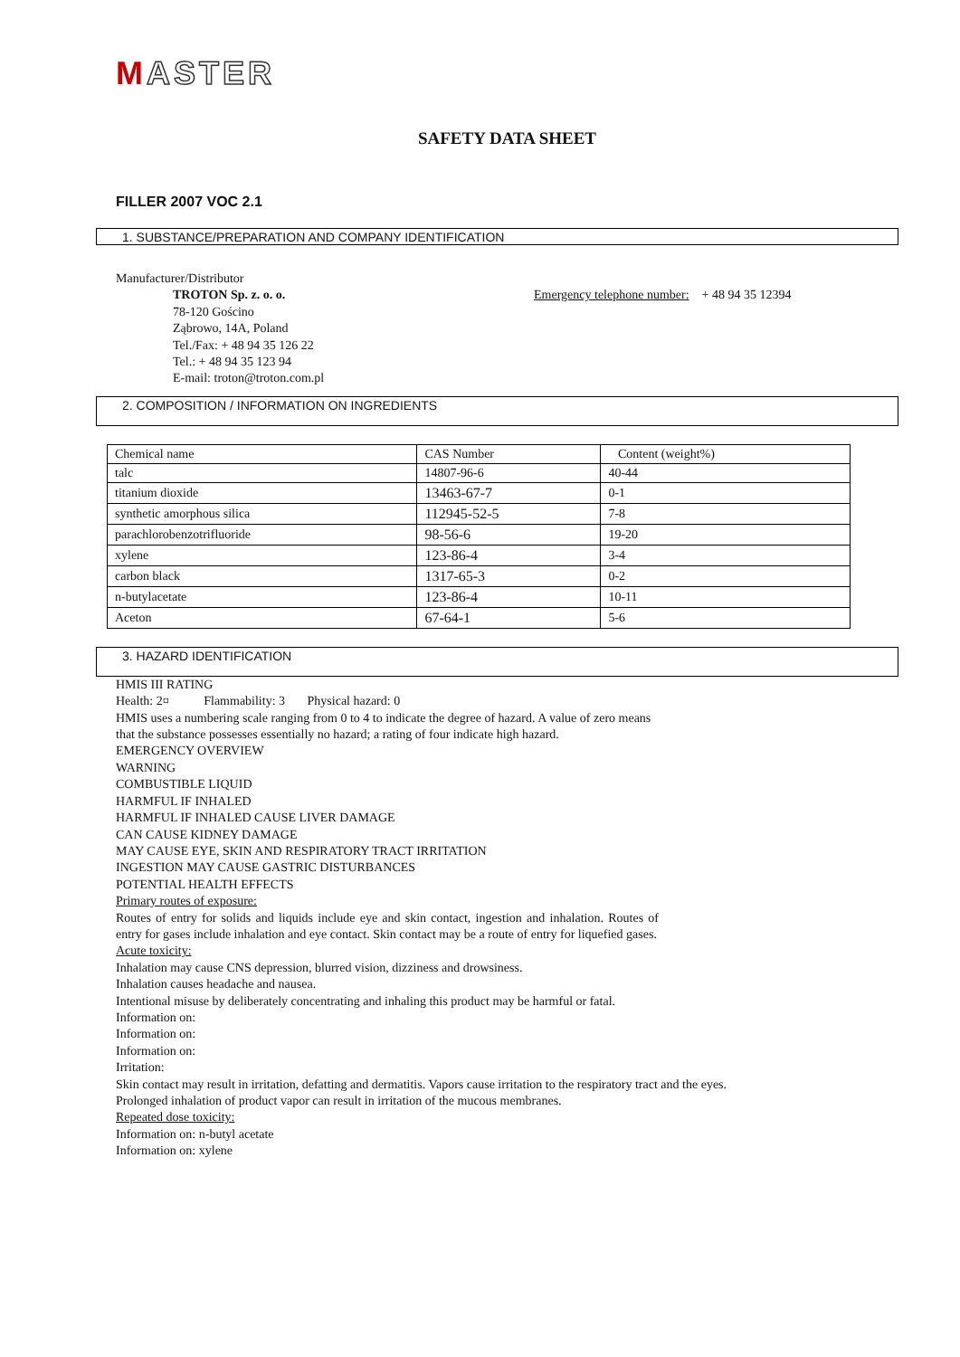MASTER
SAFETY DATA SHEET
FILLER 2007 VOC 2.1
1. SUBSTANCE/PREPARATION AND COMPANY IDENTIFICATION
Manufacturer/Distributor
TROTON Sp. z. o. o.
78-120 Gościno
Ząbrowo, 14A, Poland
Tel./Fax: + 48 94 35 126 22
Tel.: + 48 94 35 123 94
E-mail: troton@troton.com.pl
Emergency telephone number: + 48 94 35 12394
2. COMPOSITION / INFORMATION ON INGREDIENTS
| Chemical name | CAS Number | Content (weight%) |
| talc | 14807-96-6 | 40-44 |
| titanium dioxide | 13463-67-7 | 0-1 |
| synthetic amorphous silica | 112945-52-5 | 7-8 |
| parachlorobenzotrifluoride | 98-56-6 | 19-20 |
| xylene | 123-86-4 | 3-4 |
| carbon black | 1317-65-3 | 0-2 |
| n-butylacetate | 123-86-4 | 10-11 |
| Aceton | 67-64-1 | 5-6 |
3. HAZARD IDENTIFICATION
HMIS III RATING
Health: 2¤ Flammability: 3 Physical hazard: 0
HMIS uses a numbering scale ranging from 0 to 4 to indicate the degree of hazard. A value of zero means that the substance possesses essentially no hazard; a rating of four indicate high hazard.
EMERGENCY OVERVIEW
WARNING
COMBUSTIBLE LIQUID
HARMFUL IF INHALED
HARMFUL IF INHALED CAUSE LIVER DAMAGE
CAN CAUSE KIDNEY DAMAGE
MAY CAUSE EYE, SKIN AND RESPIRATORY TRACT IRRITATION
INGESTION MAY CAUSE GASTRIC DISTURBANCES
POTENTIAL HEALTH EFFECTS
Primary routes of exposure:
Routes of entry for solids and liquids include eye and skin contact, ingestion and inhalation. Routes of entry for gases include inhalation and eye contact. Skin contact may be a route of entry for liquefied gases.
Acute toxicity:
Inhalation may cause CNS depression, blurred vision, dizziness and drowsiness.
Inhalation causes headache and nausea.
Intentional misuse by deliberately concentrating and inhaling this product may be harmful or fatal.
Information on:
Information on:
Information on:
Irritation:
Skin contact may result in irritation, defatting and dermatitis. Vapors cause irritation to the respiratory tract and the eyes.
Prolonged inhalation of product vapor can result in irritation of the mucous membranes.
Repeated dose toxicity:
Information on: n-butyl acetate
Information on: xylene